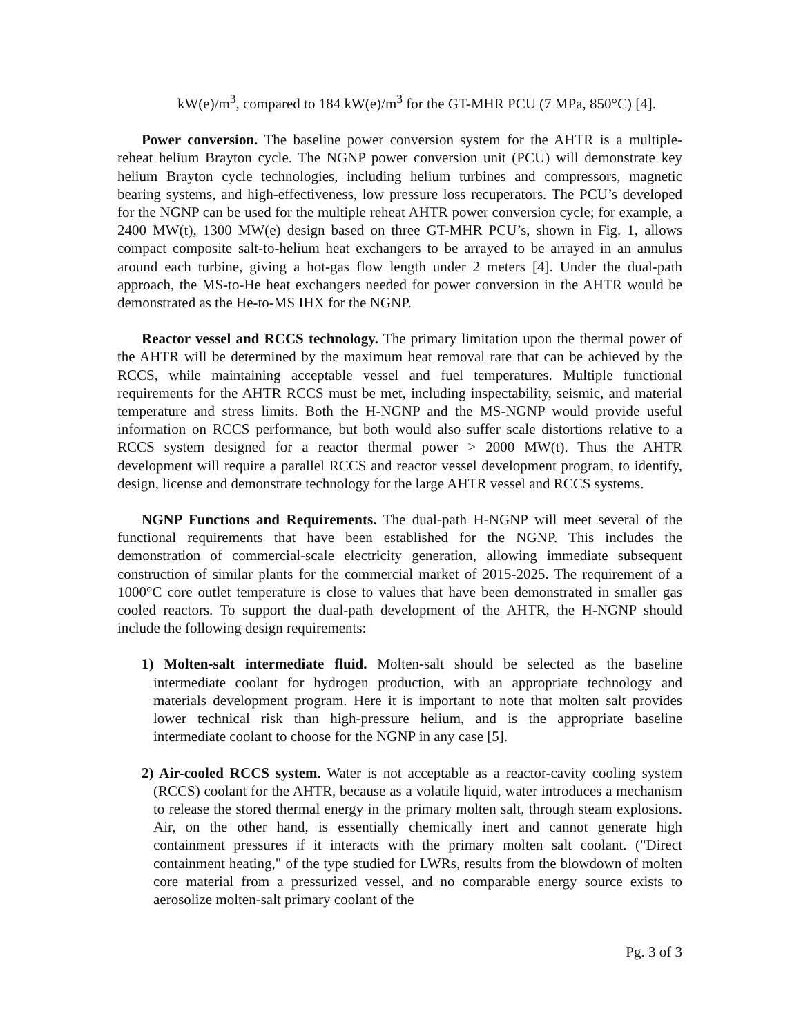kW(e)/m<sup>3</sup>, compared to 184 kW(e)/m<sup>3</sup> for the GT-MHR PCU (7 MPa, 850°C) [4].
Power conversion. The baseline power conversion system for the AHTR is a multiple-reheat helium Brayton cycle. The NGNP power conversion unit (PCU) will demonstrate key helium Brayton cycle technologies, including helium turbines and compressors, magnetic bearing systems, and high-effectiveness, low pressure loss recuperators. The PCU’s developed for the NGNP can be used for the multiple reheat AHTR power conversion cycle; for example, a 2400 MW(t), 1300 MW(e) design based on three GT-MHR PCU’s, shown in Fig. 1, allows compact composite salt-to-helium heat exchangers to be arrayed to be arrayed in an annulus around each turbine, giving a hot-gas flow length under 2 meters [4]. Under the dual-path approach, the MS-to-He heat exchangers needed for power conversion in the AHTR would be demonstrated as the He-to-MS IHX for the NGNP.
Reactor vessel and RCCS technology. The primary limitation upon the thermal power of the AHTR will be determined by the maximum heat removal rate that can be achieved by the RCCS, while maintaining acceptable vessel and fuel temperatures. Multiple functional requirements for the AHTR RCCS must be met, including inspectability, seismic, and material temperature and stress limits. Both the H-NGNP and the MS-NGNP would provide useful information on RCCS performance, but both would also suffer scale distortions relative to a RCCS system designed for a reactor thermal power > 2000 MW(t). Thus the AHTR development will require a parallel RCCS and reactor vessel development program, to identify, design, license and demonstrate technology for the large AHTR vessel and RCCS systems.
NGNP Functions and Requirements. The dual-path H-NGNP will meet several of the functional requirements that have been established for the NGNP. This includes the demonstration of commercial-scale electricity generation, allowing immediate subsequent construction of similar plants for the commercial market of 2015-2025. The requirement of a 1000°C core outlet temperature is close to values that have been demonstrated in smaller gas cooled reactors. To support the dual-path development of the AHTR, the H-NGNP should include the following design requirements:
1) Molten-salt intermediate fluid. Molten-salt should be selected as the baseline intermediate coolant for hydrogen production, with an appropriate technology and materials development program. Here it is important to note that molten salt provides lower technical risk than high-pressure helium, and is the appropriate baseline intermediate coolant to choose for the NGNP in any case [5].
2) Air-cooled RCCS system. Water is not acceptable as a reactor-cavity cooling system (RCCS) coolant for the AHTR, because as a volatile liquid, water introduces a mechanism to release the stored thermal energy in the primary molten salt, through steam explosions. Air, on the other hand, is essentially chemically inert and cannot generate high containment pressures if it interacts with the primary molten salt coolant. ("Direct containment heating," of the type studied for LWRs, results from the blowdown of molten core material from a pressurized vessel, and no comparable energy source exists to aerosolize molten-salt primary coolant of the
Pg. 3 of 3